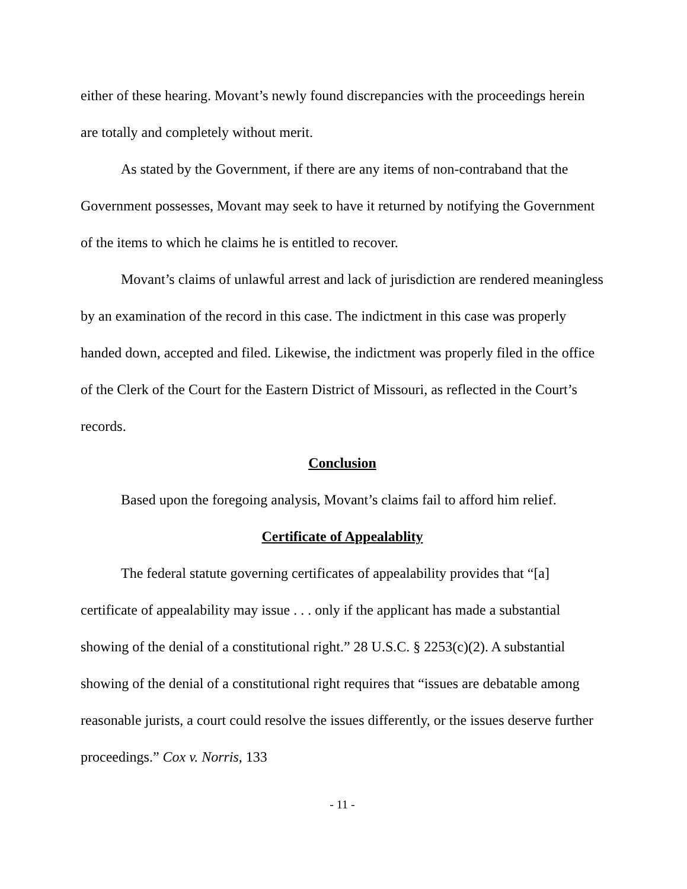either of these hearing. Movant’s newly found discrepancies with the proceedings herein are totally and completely without merit.
As stated by the Government, if there are any items of non-contraband that the Government possesses, Movant may seek to have it returned by notifying the Government of the items to which he claims he is entitled to recover.
Movant’s claims of unlawful arrest and lack of jurisdiction are rendered meaningless by an examination of the record in this case. The indictment in this case was properly handed down, accepted and filed. Likewise, the indictment was properly filed in the office of the Clerk of the Court for the Eastern District of Missouri, as reflected in the Court’s records.
Conclusion
Based upon the foregoing analysis, Movant’s claims fail to afford him relief.
Certificate of Appealablity
The federal statute governing certificates of appealability provides that “[a] certificate of appealability may issue . . . only if the applicant has made a substantial showing of the denial of a constitutional right.” 28 U.S.C. § 2253(c)(2). A substantial showing of the denial of a constitutional right requires that “issues are debatable among reasonable jurists, a court could resolve the issues differently, or the issues deserve further proceedings.” Cox v. Norris, 133
- 11 -